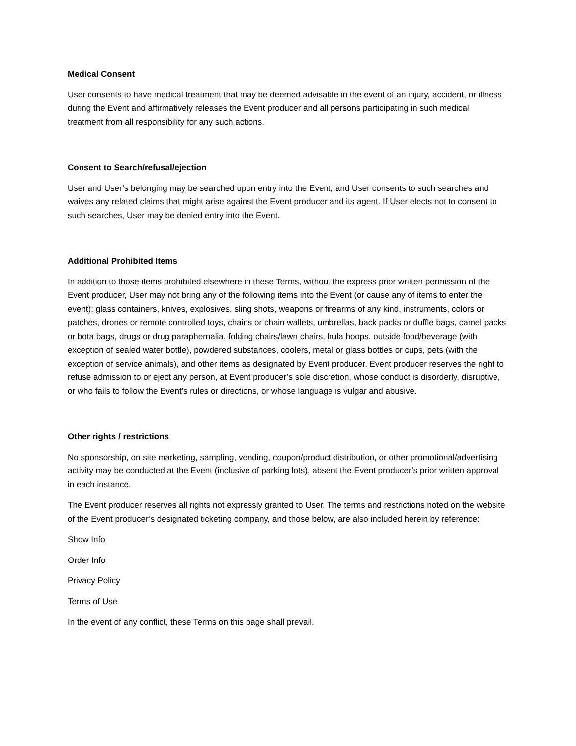Medical Consent
User consents to have medical treatment that may be deemed advisable in the event of an injury, accident, or illness during the Event and affirmatively releases the Event producer and all persons participating in such medical treatment from all responsibility for any such actions.
Consent to Search/refusal/ejection
User and User’s belonging may be searched upon entry into the Event, and User consents to such searches and waives any related claims that might arise against the Event producer and its agent. If User elects not to consent to such searches, User may be denied entry into the Event.
Additional Prohibited Items
In addition to those items prohibited elsewhere in these Terms, without the express prior written permission of the Event producer, User may not bring any of the following items into the Event (or cause any of items to enter the event): glass containers, knives, explosives, sling shots, weapons or firearms of any kind, instruments, colors or patches, drones or remote controlled toys, chains or chain wallets, umbrellas, back packs or duffle bags, camel packs or bota bags, drugs or drug paraphernalia, folding chairs/lawn chairs, hula hoops, outside food/beverage (with exception of sealed water bottle), powdered substances, coolers, metal or glass bottles or cups, pets (with the exception of service animals), and other items as designated by Event producer. Event producer reserves the right to refuse admission to or eject any person, at Event producer’s sole discretion, whose conduct is disorderly, disruptive, or who fails to follow the Event’s rules or directions, or whose language is vulgar and abusive.
Other rights / restrictions
No sponsorship, on site marketing, sampling, vending, coupon/product distribution, or other promotional/advertising activity may be conducted at the Event (inclusive of parking lots), absent the Event producer’s prior written approval in each instance.
The Event producer reserves all rights not expressly granted to User. The terms and restrictions noted on the website of the Event producer’s designated ticketing company, and those below, are also included herein by reference:
Show Info
Order Info
Privacy Policy
Terms of Use
In the event of any conflict, these Terms on this page shall prevail.